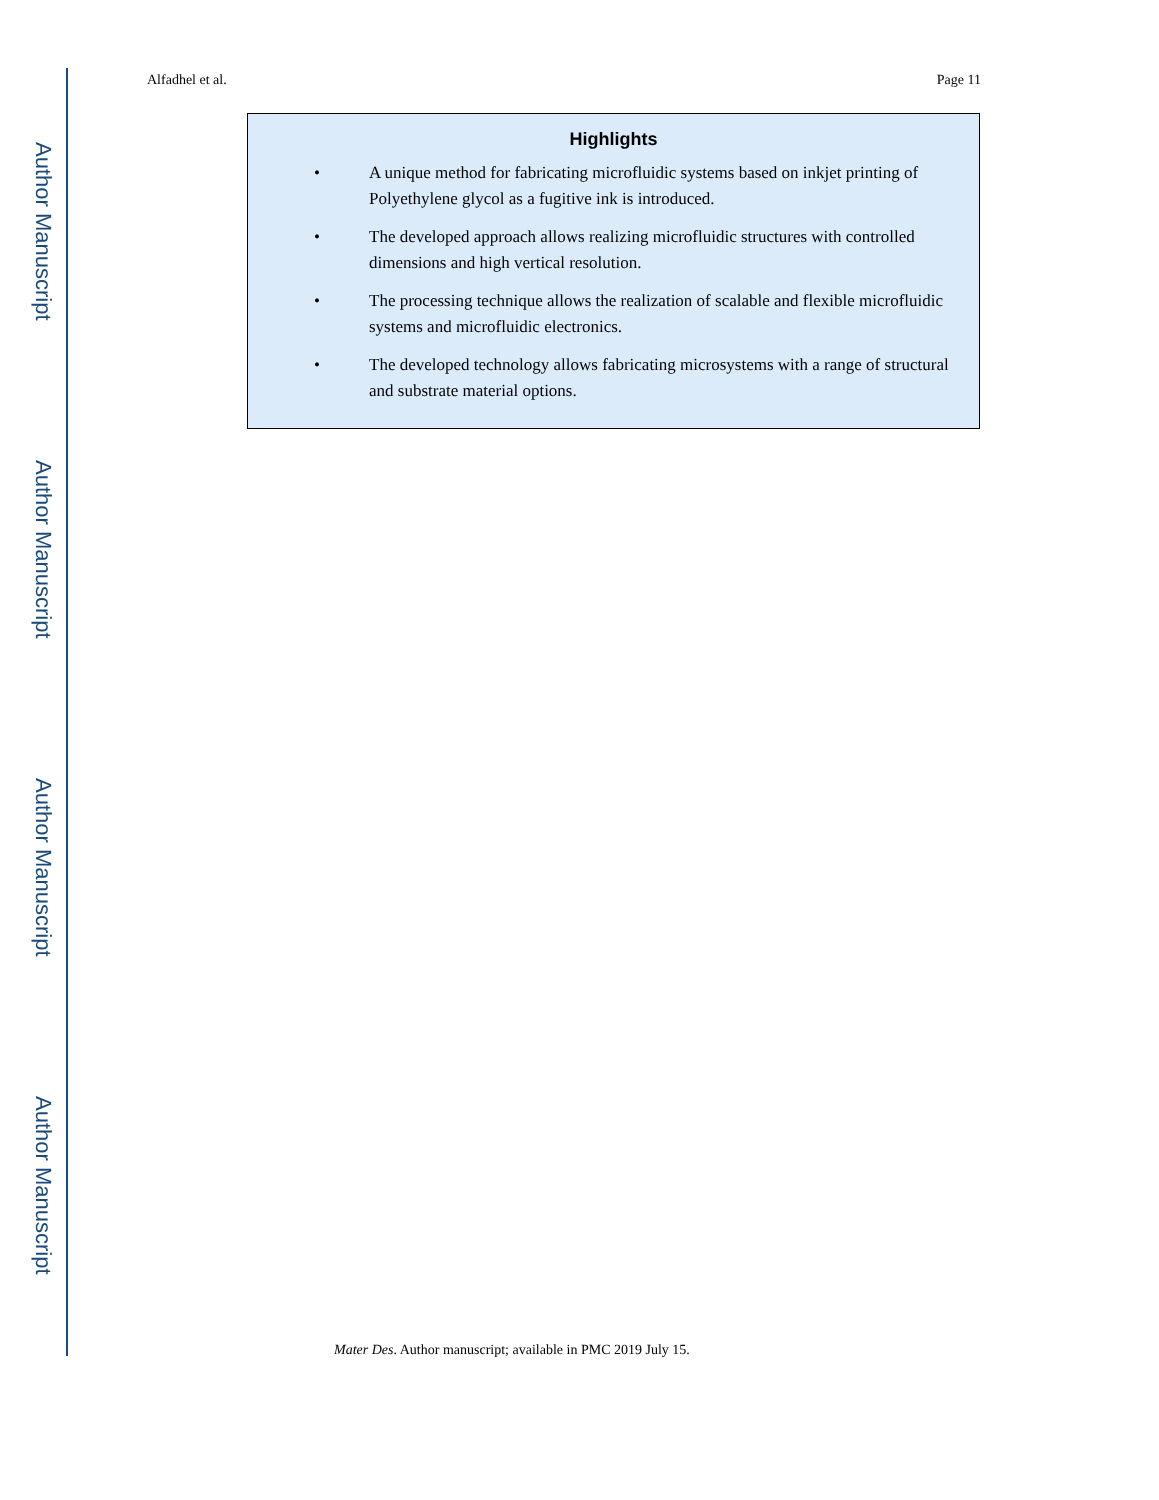Author Manuscript
Author Manuscript
Author Manuscript
Author Manuscript
Alfadhel et al. Page 11
Highlights
• A unique method for fabricating microfluidic systems based on inkjet printing of Polyethylene glycol as a fugitive ink is introduced.
• The developed approach allows realizing microfluidic structures with controlled dimensions and high vertical resolution.
• The processing technique allows the realization of scalable and flexible microfluidic systems and microfluidic electronics.
• The developed technology allows fabricating microsystems with a range of structural and substrate material options.
Mater Des. Author manuscript; available in PMC 2019 July 15.